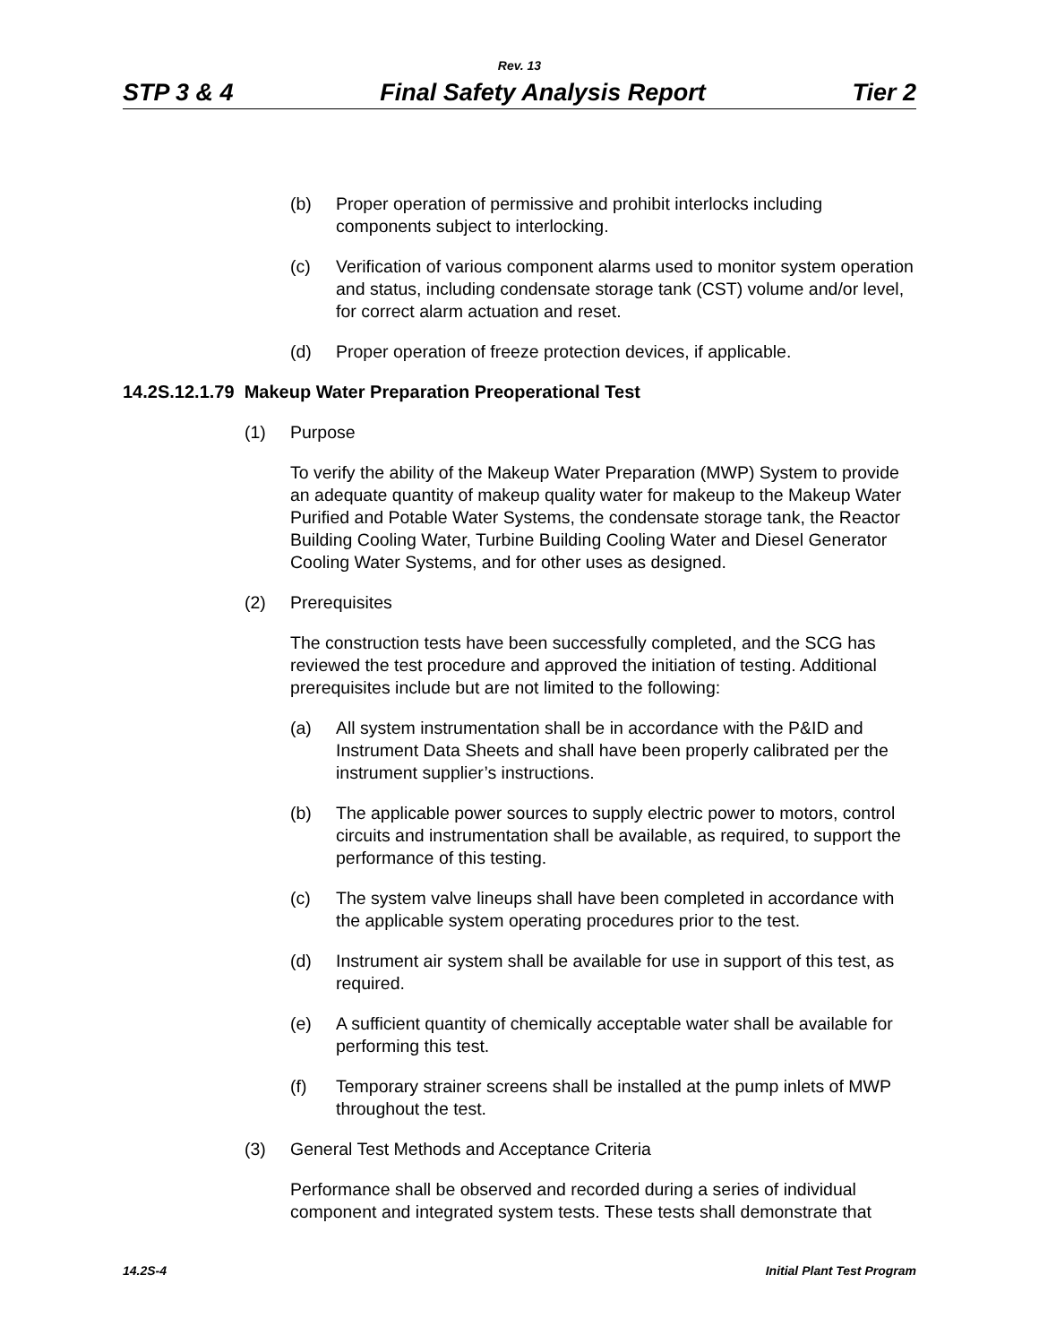Rev. 13
STP 3 & 4 Final Safety Analysis Report Tier 2
(b) Proper operation of permissive and prohibit interlocks including components subject to interlocking.
(c) Verification of various component alarms used to monitor system operation and status, including condensate storage tank (CST) volume and/or level, for correct alarm actuation and reset.
(d) Proper operation of freeze protection devices, if applicable.
14.2S.12.1.79 Makeup Water Preparation Preoperational Test
(1) Purpose
To verify the ability of the Makeup Water Preparation (MWP) System to provide an adequate quantity of makeup quality water for makeup to the Makeup Water Purified and Potable Water Systems, the condensate storage tank, the Reactor Building Cooling Water, Turbine Building Cooling Water and Diesel Generator Cooling Water Systems, and for other uses as designed.
(2) Prerequisites
The construction tests have been successfully completed, and the SCG has reviewed the test procedure and approved the initiation of testing. Additional prerequisites include but are not limited to the following:
(a) All system instrumentation shall be in accordance with the P&ID and Instrument Data Sheets and shall have been properly calibrated per the instrument supplier’s instructions.
(b) The applicable power sources to supply electric power to motors, control circuits and instrumentation shall be available, as required, to support the performance of this testing.
(c) The system valve lineups shall have been completed in accordance with the applicable system operating procedures prior to the test.
(d) Instrument air system shall be available for use in support of this test, as required.
(e) A sufficient quantity of chemically acceptable water shall be available for performing this test.
(f) Temporary strainer screens shall be installed at the pump inlets of MWP throughout the test.
(3) General Test Methods and Acceptance Criteria
Performance shall be observed and recorded during a series of individual component and integrated system tests. These tests shall demonstrate that
14.2S-4 Initial Plant Test Program